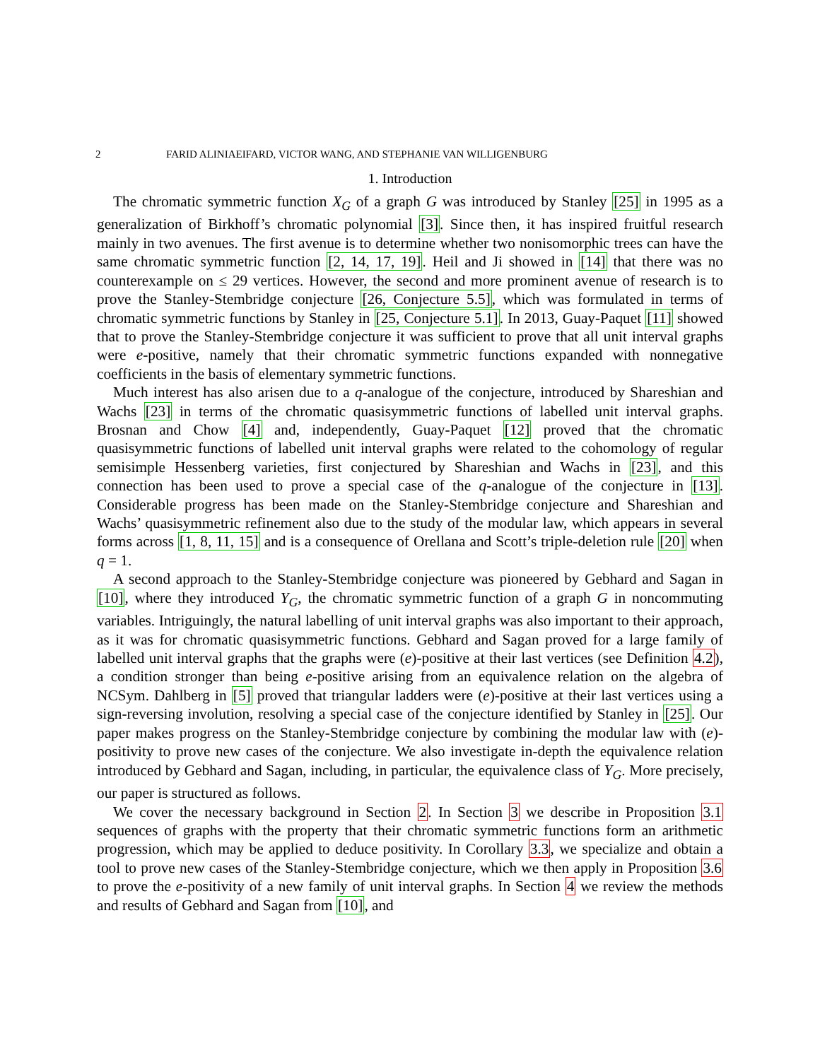2 FARID ALINIAEIFARD, VICTOR WANG, AND STEPHANIE VAN WILLIGENBURG
1. Introduction
The chromatic symmetric function X<sub>G</sub> of a graph G was introduced by Stanley [25] in 1995 as a generalization of Birkhoff’s chromatic polynomial [3]. Since then, it has inspired fruitful research mainly in two avenues. The first avenue is to determine whether two nonisomorphic trees can have the same chromatic symmetric function [2, 14, 17, 19]. Heil and Ji showed in [14] that there was no counterexample on ≤ 29 vertices. However, the second and more prominent avenue of research is to prove the Stanley-Stembridge conjecture [26, Conjecture 5.5], which was formulated in terms of chromatic symmetric functions by Stanley in [25, Conjecture 5.1]. In 2013, Guay-Paquet [11] showed that to prove the Stanley-Stembridge conjecture it was sufficient to prove that all unit interval graphs were e-positive, namely that their chromatic symmetric functions expanded with nonnegative coefficients in the basis of elementary symmetric functions.
Much interest has also arisen due to a q-analogue of the conjecture, introduced by Shareshian and Wachs [23] in terms of the chromatic quasisymmetric functions of labelled unit interval graphs. Brosnan and Chow [4] and, independently, Guay-Paquet [12] proved that the chromatic quasisymmetric functions of labelled unit interval graphs were related to the cohomology of regular semisimple Hessenberg varieties, first conjectured by Shareshian and Wachs in [23], and this connection has been used to prove a special case of the q-analogue of the conjecture in [13]. Considerable progress has been made on the Stanley-Stembridge conjecture and Shareshian and Wachs’ quasisymmetric refinement also due to the study of the modular law, which appears in several forms across [1, 8, 11, 15] and is a consequence of Orellana and Scott’s triple-deletion rule [20] when q = 1.
A second approach to the Stanley-Stembridge conjecture was pioneered by Gebhard and Sagan in [10], where they introduced Y<sub>G</sub>, the chromatic symmetric function of a graph G in noncommuting variables. Intriguingly, the natural labelling of unit interval graphs was also important to their approach, as it was for chromatic quasisymmetric functions. Gebhard and Sagan proved for a large family of labelled unit interval graphs that the graphs were (e)-positive at their last vertices (see Definition 4.2), a condition stronger than being e-positive arising from an equivalence relation on the algebra of NCSym. Dahlberg in [5] proved that triangular ladders were (e)-positive at their last vertices using a sign-reversing involution, resolving a special case of the conjecture identified by Stanley in [25]. Our paper makes progress on the Stanley-Stembridge conjecture by combining the modular law with (e)-positivity to prove new cases of the conjecture. We also investigate in-depth the equivalence relation introduced by Gebhard and Sagan, including, in particular, the equivalence class of Y<sub>G</sub>. More precisely, our paper is structured as follows.
We cover the necessary background in Section 2. In Section 3 we describe in Proposition 3.1 sequences of graphs with the property that their chromatic symmetric functions form an arithmetic progression, which may be applied to deduce positivity. In Corollary 3.3, we specialize and obtain a tool to prove new cases of the Stanley-Stembridge conjecture, which we then apply in Proposition 3.6 to prove the e-positivity of a new family of unit interval graphs. In Section 4 we review the methods and results of Gebhard and Sagan from [10], and